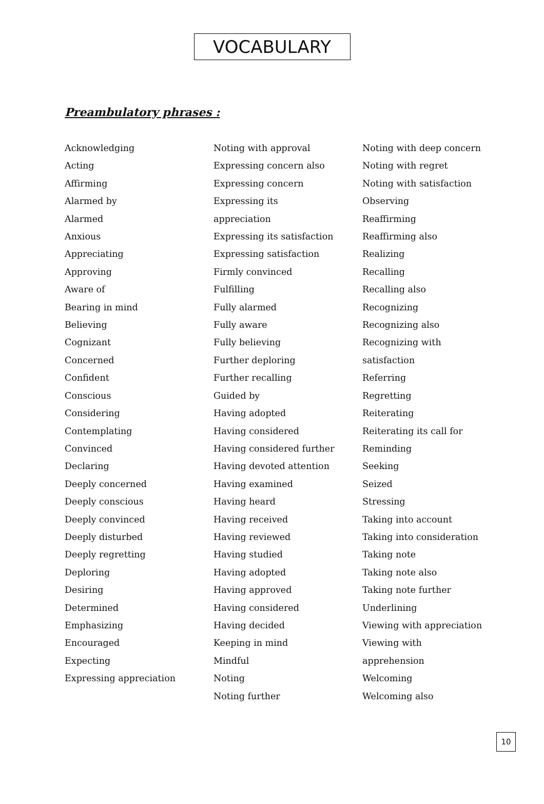VOCABULARY
Preambulatory phrases :
Acknowledging
Acting
Affirming
Alarmed by
Alarmed
Anxious
Appreciating
Approving
Aware of
Bearing in mind
Believing
Cognizant
Concerned
Confident
Conscious
Considering
Contemplating
Convinced
Declaring
Deeply concerned
Deeply conscious
Deeply convinced
Deeply disturbed
Deeply regretting
Deploring
Desiring
Determined
Emphasizing
Encouraged
Expecting
Expressing appreciation
Noting with approval
Expressing concern also
Expressing concern
Expressing its
appreciation
Expressing its satisfaction
Expressing satisfaction
Firmly convinced
Fulfilling
Fully alarmed
Fully aware
Fully believing
Further deploring
Further recalling
Guided by
Having adopted
Having considered
Having considered further
Having devoted attention
Having examined
Having heard
Having received
Having reviewed
Having studied
Having adopted
Having approved
Having considered
Having decided
Keeping in mind
Mindful
Noting
Noting further
Noting with deep concern
Noting with regret
Noting with satisfaction
Observing
Reaffirming
Reaffirming also
Realizing
Recalling
Recalling also
Recognizing
Recognizing also
Recognizing with
satisfaction
Referring
Regretting
Reiterating
Reiterating its call for
Reminding
Seeking
Seized
Stressing
Taking into account
Taking into consideration
Taking note
Taking note also
Taking note further
Underlining
Viewing with appreciation
Viewing with
apprehension
Welcoming
Welcoming also
10